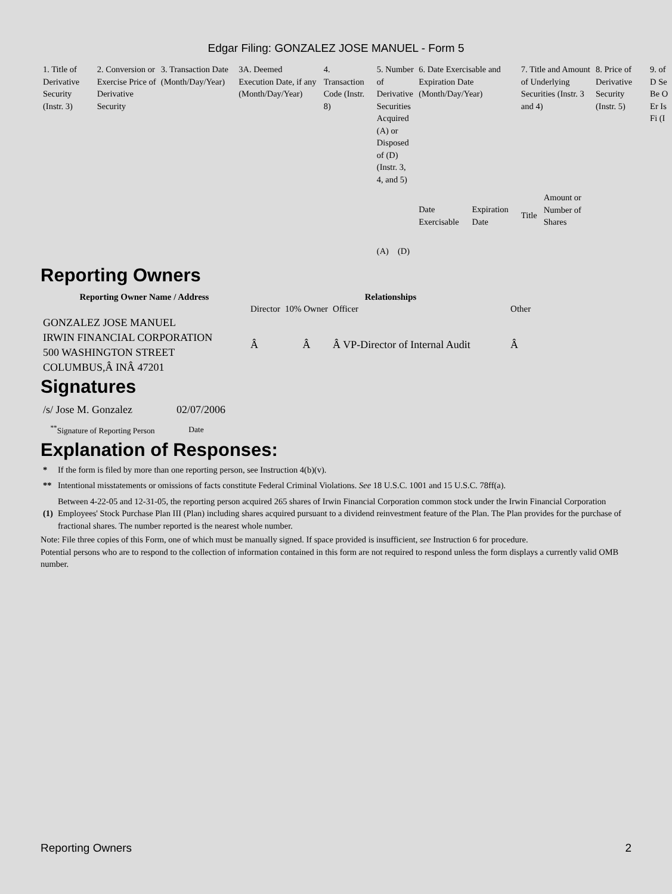Edgar Filing: GONZALEZ JOSE MANUEL - Form 5
| 1. Title of Derivative Security (Instr. 3) | 2. Conversion or Exercise Price of Derivative Security | 3. Transaction Date (Month/Day/Year) | 3A. Deemed Execution Date, if any (Month/Day/Year) | 4. Transaction Code (Instr. 8) | 5. Number of Derivative Securities Acquired (A) or Disposed of (D) (Instr. 3, 4, and 5) | | 6. Date Exercisable and Expiration Date (Month/Day/Year) | | 7. Title and Amount of Underlying Securities (Instr. 3 and 4) | | 8. Price of Derivative Security (Instr. 5) | 9. of D Se Be O Er Is Fi (I |
| | | | | | (A) | (D) | Date Exercisable | Expiration Date | Title | Amount or Number of Shares | | |
Reporting Owners
| Reporting Owner Name / Address | Relationships | | | |
| --- | --- | --- | --- | --- |
| | Director | 10% Owner | Officer | Other |
| GONZALEZ JOSE MANUEL IRWIN FINANCIAL CORPORATION 500 WASHINGTON STREET COLUMBUS,Â INÂ 47201 | Â | Â | Â VP-Director of Internal Audit | Â |
Signatures
| /s/ Jose M. Gonzalez | 02/07/2006 |
| <sup>**</sup> Signature of Reporting Person | Date |
Explanation of Responses:
| * | If the form is filed by more than one reporting person, see Instruction 4(b)(v). |
| ** | Intentional misstatements or omissions of facts constitute Federal Criminal Violations. See 18 U.S.C. 1001 and 15 U.S.C. 78ff(a). |
| (1) | Between 4-22-05 and 12-31-05, the reporting person acquired 265 shares of Irwin Financial Corporation common stock under the Irwin Financial Corporation Employees' Stock Purchase Plan III (Plan) including shares acquired pursuant to a dividend reinvestment feature of the Plan. The Plan provides for the purchase of fractional shares. The number reported is the nearest whole number. |
Note: File three copies of this Form, one of which must be manually signed. If space provided is insufficient, see Instruction 6 for procedure.
Potential persons who are to respond to the collection of information contained in this form are not required to respond unless the form displays a currently valid OMB number.
Reporting Owners 2